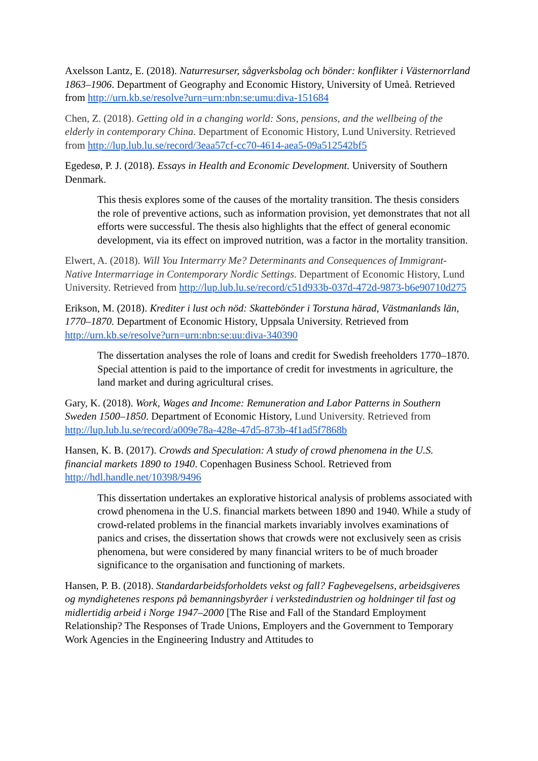Axelsson Lantz, E. (2018). Naturresurser, sågverksbolag och bönder: konflikter i Västernorrland 1863–1906. Department of Geography and Economic History, University of Umeå. Retrieved from http://urn.kb.se/resolve?urn=urn:nbn:se:umu:diva-151684
Chen, Z. (2018). Getting old in a changing world: Sons, pensions, and the wellbeing of the elderly in contemporary China. Department of Economic History, Lund University. Retrieved from http://lup.lub.lu.se/record/3eaa57cf-cc70-4614-aea5-09a512542bf5
Egedesø, P. J. (2018). Essays in Health and Economic Development. University of Southern Denmark.
This thesis explores some of the causes of the mortality transition. The thesis considers the role of preventive actions, such as information provision, yet demonstrates that not all efforts were successful. The thesis also highlights that the effect of general economic development, via its effect on improved nutrition, was a factor in the mortality transition.
Elwert, A. (2018). Will You Intermarry Me? Determinants and Consequences of Immigrant-Native Intermarriage in Contemporary Nordic Settings. Department of Economic History, Lund University. Retrieved from http://lup.lub.lu.se/record/c51d933b-037d-472d-9873-b6e90710d275
Erikson, M. (2018). Krediter i lust och nöd: Skattebönder i Torstuna härad, Västmanlands län, 1770–1870. Department of Economic History, Uppsala University. Retrieved from http://urn.kb.se/resolve?urn=urn:nbn:se:uu:diva-340390
The dissertation analyses the role of loans and credit for Swedish freeholders 1770–1870. Special attention is paid to the importance of credit for investments in agriculture, the land market and during agricultural crises.
Gary, K. (2018). Work, Wages and Income: Remuneration and Labor Patterns in Southern Sweden 1500–1850. Department of Economic History, Lund University. Retrieved from http://lup.lub.lu.se/record/a009e78a-428e-47d5-873b-4f1ad5f7868b
Hansen, K. B. (2017). Crowds and Speculation: A study of crowd phenomena in the U.S. financial markets 1890 to 1940. Copenhagen Business School. Retrieved from http://hdl.handle.net/10398/9496
This dissertation undertakes an explorative historical analysis of problems associated with crowd phenomena in the U.S. financial markets between 1890 and 1940. While a study of crowd-related problems in the financial markets invariably involves examinations of panics and crises, the dissertation shows that crowds were not exclusively seen as crisis phenomena, but were considered by many financial writers to be of much broader significance to the organisation and functioning of markets.
Hansen, P. B. (2018). Standardarbeidsforholdets vekst og fall? Fagbevegelsens, arbeidsgiveres og myndighetenes respons på bemanningsbyråer i verkstedindustrien og holdninger til fast og midlertidig arbeid i Norge 1947–2000 [The Rise and Fall of the Standard Employment Relationship? The Responses of Trade Unions, Employers and the Government to Temporary Work Agencies in the Engineering Industry and Attitudes to